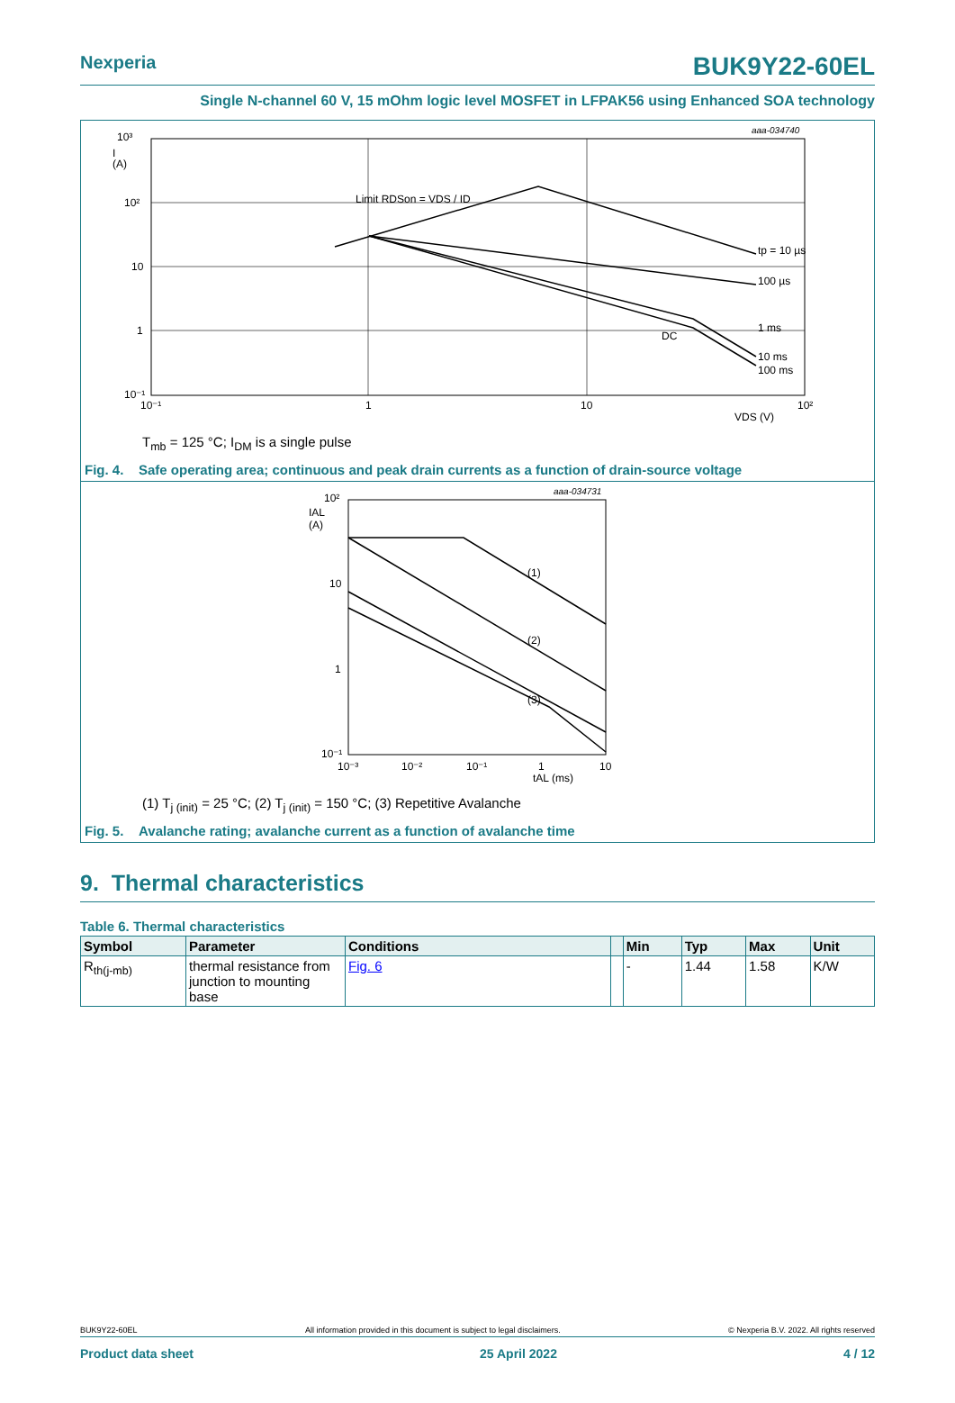Nexperia BUK9Y22-60EL
Single N-channel 60 V, 15 mOhm logic level MOSFET in LFPAK56 using Enhanced SOA technology
aaa-034740
10³
I
(A)
10²
10
1
10⁻¹
10⁻¹
1
10
10²
VDS (V)
Limit RDSon = VDS / ID
tp = 10 µs
100 µs
1 ms
10 ms
100 ms
DC
T<sub>mb</sub> = 125 °C; I<sub>DM</sub> is a single pulse
Fig. 4. Safe operating area; continuous and peak drain currents as a function of drain-source voltage
aaa-034731
10²
IAL
(A)
10
1
10⁻¹
10⁻³
10⁻²
10⁻¹
1
10
tAL (ms)
(1)
(2)
(3)
(1) T<sub>j (init)</sub> = 25 °C; (2) T<sub>j (init)</sub> = 150 °C; (3) Repetitive Avalanche
Fig. 5. Avalanche rating; avalanche current as a function of avalanche time
9. Thermal characteristics
Table 6. Thermal characteristics
| Symbol | Parameter | Conditions | | Min | Typ | Max | Unit |
| --- | --- | --- | --- | --- | --- | --- | --- |
| R<sub>th(j-mb)</sub> | thermal resistance from junction to mounting base | Fig. 6 | | - | 1.44 | 1.58 | K/W |
BUK9Y22-60EL All information provided in this document is subject to legal disclaimers. © Nexperia B.V. 2022. All rights reserved
Product data sheet 25 April 2022 4 / 12